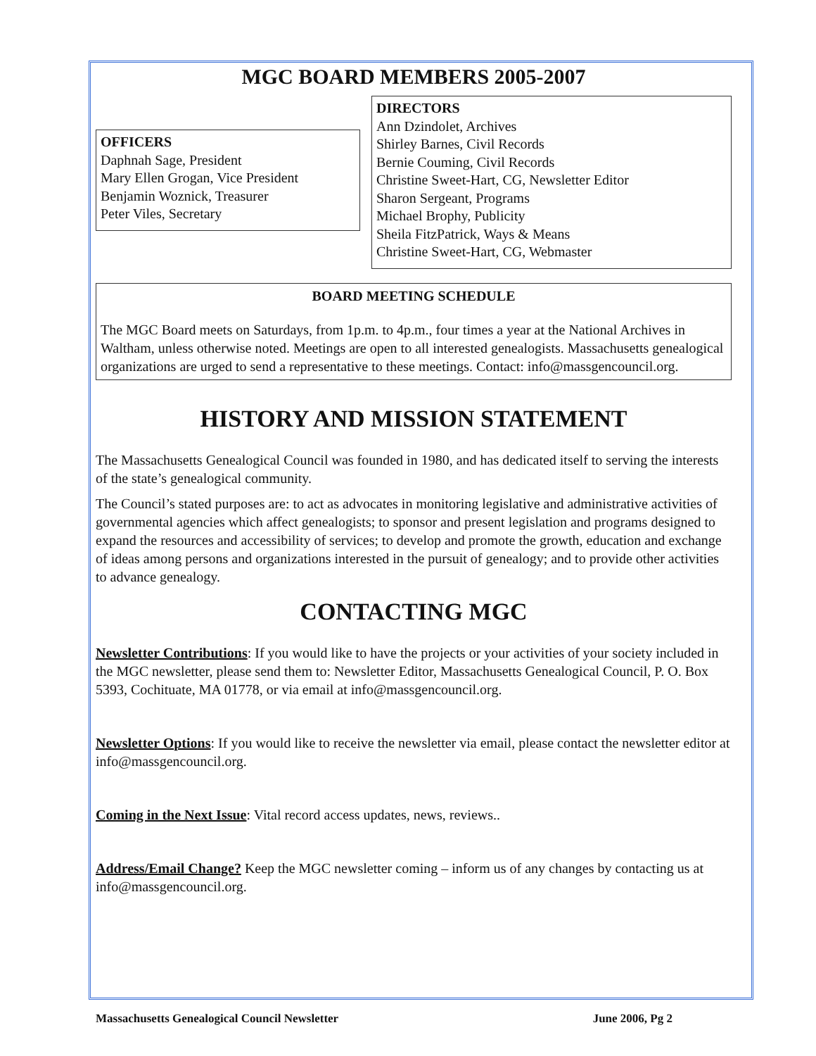MGC BOARD MEMBERS 2005-2007
OFFICERS
Daphnah Sage, President
Mary Ellen Grogan, Vice President
Benjamin Woznick, Treasurer
Peter Viles, Secretary
DIRECTORS
Ann Dzindolet, Archives
Shirley Barnes, Civil Records
Bernie Couming, Civil Records
Christine Sweet-Hart, CG, Newsletter Editor
Sharon Sergeant, Programs
Michael Brophy, Publicity
Sheila FitzPatrick, Ways & Means
Christine Sweet-Hart, CG, Webmaster
BOARD MEETING SCHEDULE
The MGC Board meets on Saturdays, from 1p.m. to 4p.m., four times a year at the National Archives in Waltham, unless otherwise noted. Meetings are open to all interested genealogists. Massachusetts genealogical organizations are urged to send a representative to these meetings. Contact: info@massgencouncil.org.
HISTORY AND MISSION STATEMENT
The Massachusetts Genealogical Council was founded in 1980, and has dedicated itself to serving the interests of the state’s genealogical community.
The Council’s stated purposes are: to act as advocates in monitoring legislative and administrative activities of governmental agencies which affect genealogists; to sponsor and present legislation and programs designed to expand the resources and accessibility of services; to develop and promote the growth, education and exchange of ideas among persons and organizations interested in the pursuit of genealogy; and to provide other activities to advance genealogy.
CONTACTING MGC
Newsletter Contributions: If you would like to have the projects or your activities of your society included in the MGC newsletter, please send them to: Newsletter Editor, Massachusetts Genealogical Council, P. O. Box 5393, Cochituate, MA 01778, or via email at info@massgencouncil.org.
Newsletter Options: If you would like to receive the newsletter via email, please contact the newsletter editor at info@massgencouncil.org.
Coming in the Next Issue: Vital record access updates, news, reviews..
Address/Email Change? Keep the MGC newsletter coming – inform us of any changes by contacting us at info@massgencouncil.org.
Massachusetts Genealogical Council Newsletter June 2006, Pg 2